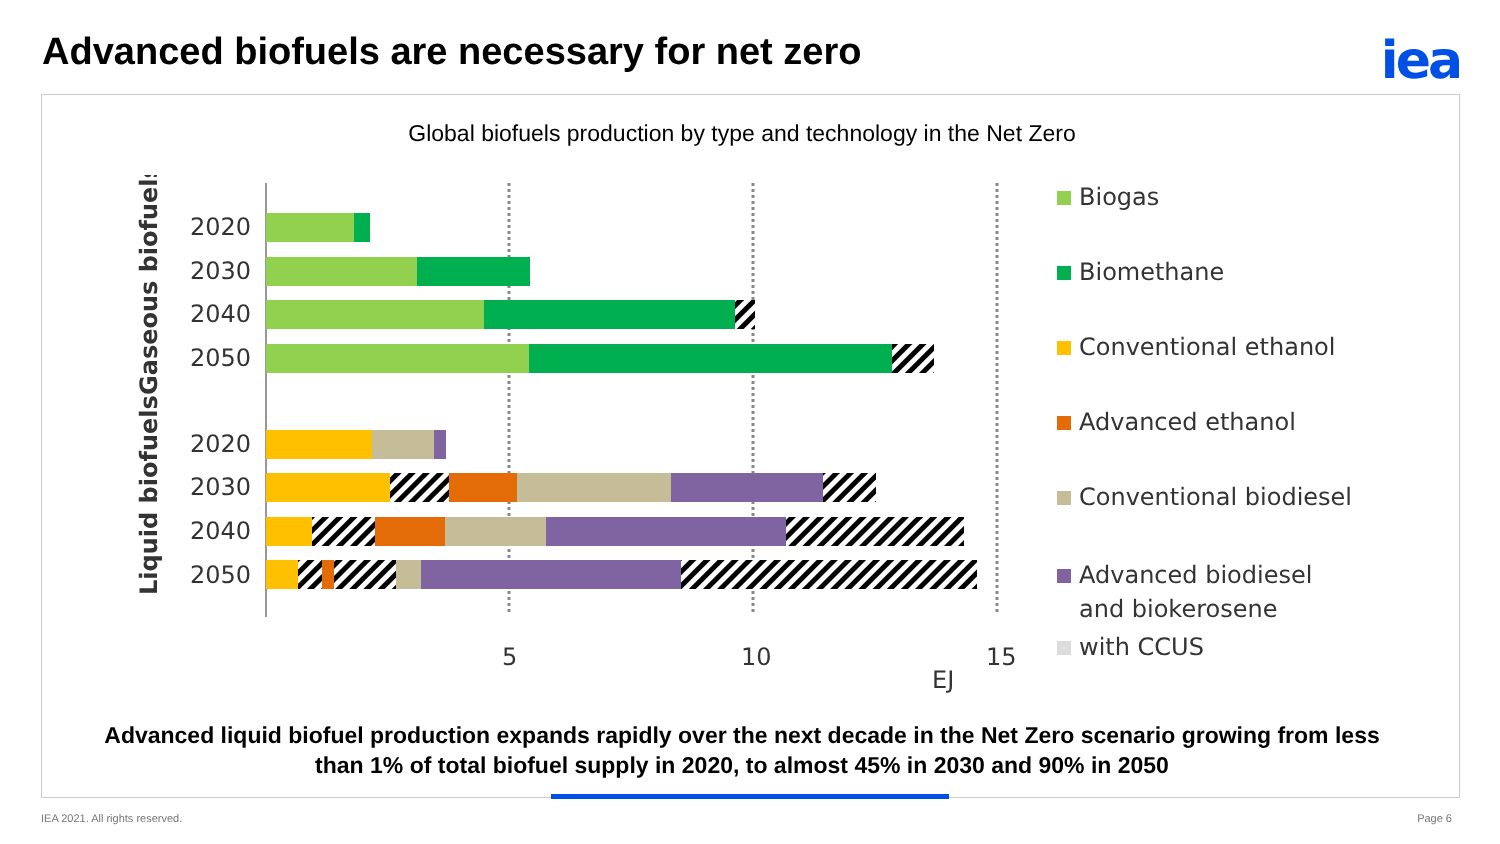Advanced biofuels are necessary for net zero
iea
Global biofuels production by type and technology in the Net Zero
2020
2030
2040
2050
2020
2030
2040
2050
Gaseous biofuels
Liquid biofuels
5
10
15
EJ
Biogas
Biomethane
Conventional ethanol
Advanced ethanol
Conventional biodiesel
Advanced biodiesel
and biokerosene
with CCUS
Advanced liquid biofuel production expands rapidly over the next decade in the Net Zero scenario growing from less
than 1% of total biofuel supply in 2020, to almost 45% in 2030 and 90% in 2050
IEA 2021. All rights reserved. Page 6